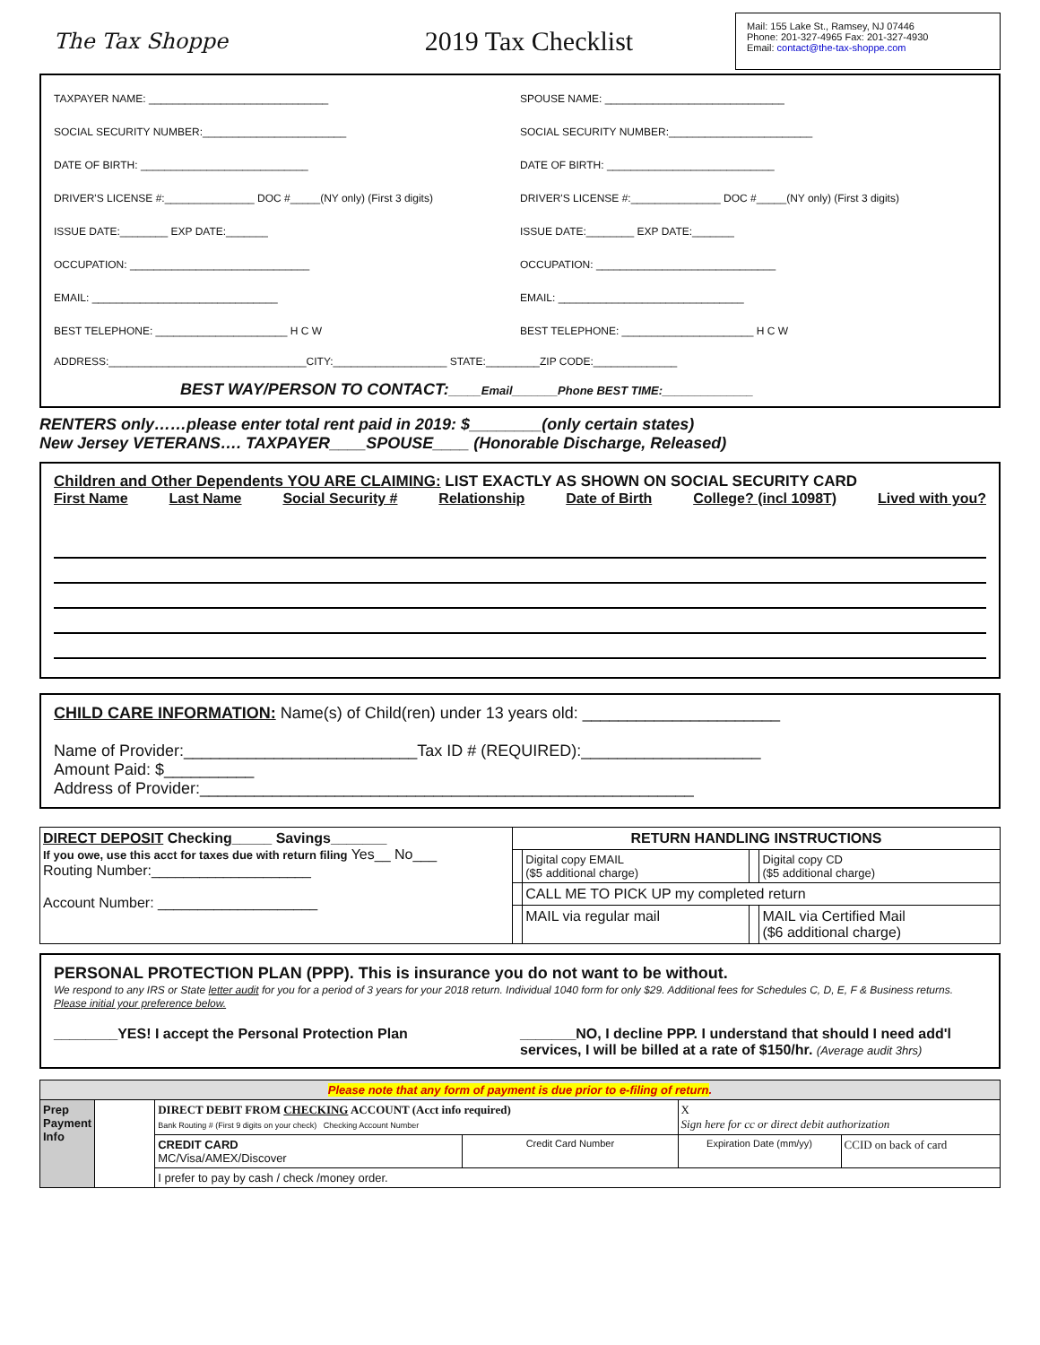The Tax Shoppe
2019 Tax Checklist
Mail: 155 Lake St., Ramsey, NJ 07446
Phone: 201-327-4965 Fax: 201-327-4930
Email: contact@the-tax-shoppe.com
TAXPAYER NAME: ______________________________
SOCIAL SECURITY NUMBER:________________________
DATE OF BIRTH: ____________________________
DRIVER'S LICENSE #:_______________ DOC #_____(NY only) (First 3 digits)
ISSUE DATE:________ EXP DATE:_______
OCCUPATION: ______________________________
EMAIL: _______________________________
BEST TELEPHONE: ______________________ H C W
SPOUSE NAME: ______________________________
SOCIAL SECURITY NUMBER:________________________
DATE OF BIRTH: ____________________________
DRIVER'S LICENSE #:_______________ DOC #_____(NY only) (First 3 digits)
ISSUE DATE:________ EXP DATE:_______
OCCUPATION: ______________________________
EMAIL: _______________________________
BEST TELEPHONE: ______________________ H C W
ADDRESS:_________________________________CITY:___________________ STATE:_________ZIP CODE:______________
BEST WAY/PERSON TO CONTACT:_____Email_______Phone BEST TIME:______________
RENTERS only……please enter total rent paid in 2019: $________(only certain states)
New Jersey VETERANS…. TAXPAYER____SPOUSE____ (Honorable Discharge, Released)
Children and Other Dependents YOU ARE CLAIMING: LIST EXACTLY AS SHOWN ON SOCIAL SECURITY CARD
First Name Last Name Social Security # Relationship Date of Birth College? (incl 1098T) Lived with you?
CHILD CARE INFORMATION: Name(s) of Child(ren) under 13 years old: ______________________
Name of Provider:__________________________Tax ID # (REQUIRED):____________________
Amount Paid: $__________
Address of Provider:_______________________________________________________
| DIRECT DEPOSIT Checking_____ Savings_______ If you owe, use this acct for taxes due with return filing Yes__ No___ Routing Number:____________________ Account Number: ____________________ | RETURN HANDLING INSTRUCTIONS | | | |
| | | Digital copy EMAIL ($5 additional charge) | | Digital copy CD ($5 additional charge) |
| | | CALL ME TO PICK UP my completed return | | |
| | | MAIL via regular mail | | MAIL via Certified Mail ($6 additional charge) |
PERSONAL PROTECTION PLAN (PPP). This is insurance you do not want to be without.
We respond to any IRS or State letter audit for you for a period of 3 years for your 2018 return. Individual 1040 form for only $29. Additional fees for Schedules C, D, E, F & Business returns. Please initial your preference below.
________YES! I accept the Personal Protection Plan
_______NO, I decline PPP. I understand that should I need add'l services, I will be billed at a rate of $150/hr. (Average audit 3hrs)
| Please note that any form of payment is due prior to e-filing of return . | | | | | |
| Prep Payment Info | | DIRECT DEBIT FROM CHECKING ACCOUNT (Acct info required) Bank Routing # (First 9 digits on your check) Checking Account Number | | X Sign here for cc or direct debit authorization | |
| | | CREDIT CARD MC/Visa/AMEX/Discover | Credit Card Number | Expiration Date (mm/yy) | CCID on back of card |
| | | I prefer to pay by cash / check /money order. | | | |